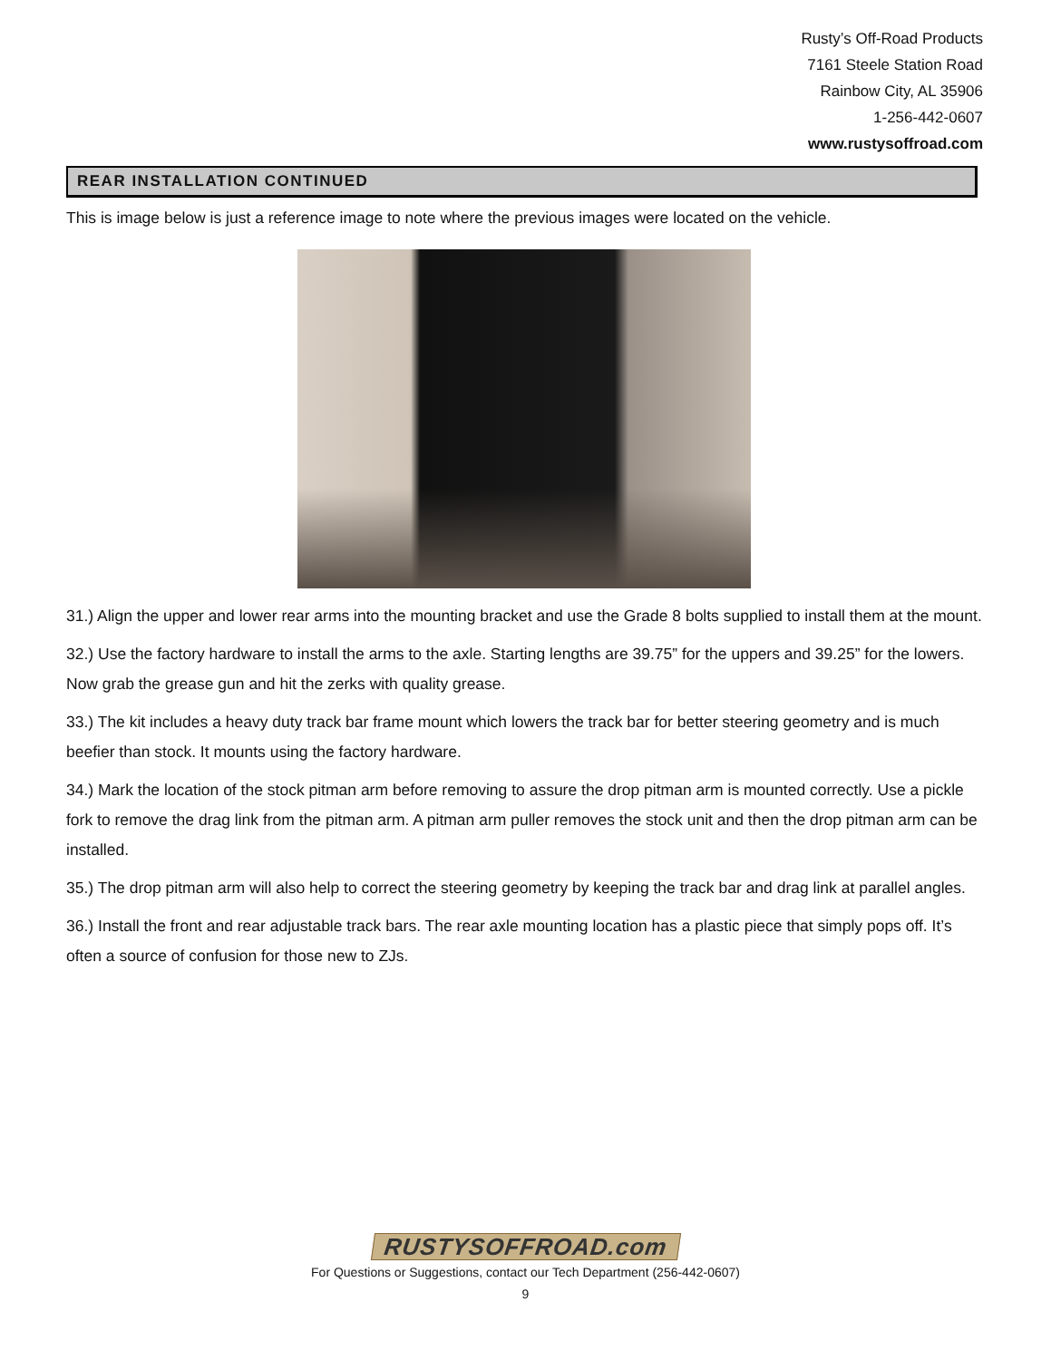Rusty’s Off-Road Products
7161 Steele Station Road
Rainbow City, AL 35906
1-256-442-0607
www.rustysoffroad.com
REAR INSTALLATION CONTINUED
This is image below is just a reference image to note where the previous images were located on the vehicle.
31.) Align the upper and lower rear arms into the mounting bracket and use the Grade 8 bolts supplied to install them at the mount.
32.) Use the factory hardware to install the arms to the axle. Starting lengths are 39.75” for the uppers and 39.25” for the lowers. Now grab the grease gun and hit the zerks with quality grease.
33.) The kit includes a heavy duty track bar frame mount which lowers the track bar for better steering geometry and is much beefier than stock. It mounts using the factory hardware.
34.) Mark the location of the stock pitman arm before removing to assure the drop pitman arm is mounted correctly. Use a pickle fork to remove the drag link from the pitman arm. A pitman arm puller removes the stock unit and then the drop pitman arm can be installed.
35.) The drop pitman arm will also help to correct the steering geometry by keeping the track bar and drag link at parallel angles.
36.) Install the front and rear adjustable track bars. The rear axle mounting location has a plastic piece that simply pops off. It’s often a source of confusion for those new to ZJs.
RUSTYSOFFROAD.com
For Questions or Suggestions, contact our Tech Department (256-442-0607)
9